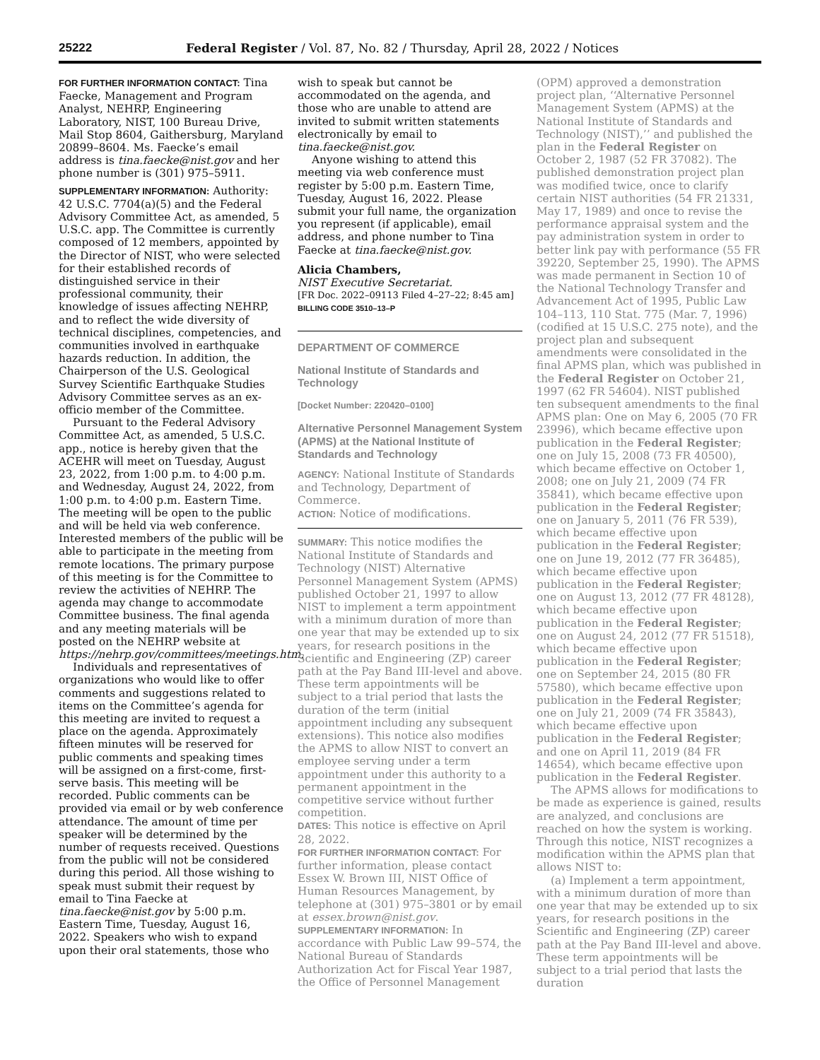25222 Federal Register / Vol. 87, No. 82 / Thursday, April 28, 2022 / Notices
FOR FURTHER INFORMATION CONTACT: Tina Faecke, Management and Program Analyst, NEHRP, Engineering Laboratory, NIST, 100 Bureau Drive, Mail Stop 8604, Gaithersburg, Maryland 20899–8604. Ms. Faecke’s email address is tina.faecke@nist.gov and her phone number is (301) 975–5911.
SUPPLEMENTARY INFORMATION: Authority: 42 U.S.C. 7704(a)(5) and the Federal Advisory Committee Act, as amended, 5 U.S.C. app. The Committee is currently composed of 12 members, appointed by the Director of NIST, who were selected for their established records of distinguished service in their professional community, their knowledge of issues affecting NEHRP, and to reflect the wide diversity of technical disciplines, competencies, and communities involved in earthquake hazards reduction. In addition, the Chairperson of the U.S. Geological Survey Scientific Earthquake Studies Advisory Committee serves as an ex-officio member of the Committee.
Pursuant to the Federal Advisory Committee Act, as amended, 5 U.S.C. app., notice is hereby given that the ACEHR will meet on Tuesday, August 23, 2022, from 1:00 p.m. to 4:00 p.m. and Wednesday, August 24, 2022, from 1:00 p.m. to 4:00 p.m. Eastern Time. The meeting will be open to the public and will be held via web conference. Interested members of the public will be able to participate in the meeting from remote locations. The primary purpose of this meeting is for the Committee to review the activities of NEHRP. The agenda may change to accommodate Committee business. The final agenda and any meeting materials will be posted on the NEHRP website at https://nehrp.gov/committees/meetings.htm.
Individuals and representatives of organizations who would like to offer comments and suggestions related to items on the Committee’s agenda for this meeting are invited to request a place on the agenda. Approximately fifteen minutes will be reserved for public comments and speaking times will be assigned on a first-come, first-serve basis. This meeting will be recorded. Public comments can be provided via email or by web conference attendance. The amount of time per speaker will be determined by the number of requests received. Questions from the public will not be considered during this period. All those wishing to speak must submit their request by email to Tina Faecke at tina.faecke@nist.gov by 5:00 p.m. Eastern Time, Tuesday, August 16, 2022. Speakers who wish to expand upon their oral statements, those who
wish to speak but cannot be accommodated on the agenda, and those who are unable to attend are invited to submit written statements electronically by email to tina.faecke@nist.gov.
Anyone wishing to attend this meeting via web conference must register by 5:00 p.m. Eastern Time, Tuesday, August 16, 2022. Please submit your full name, the organization you represent (if applicable), email address, and phone number to Tina Faecke at tina.faecke@nist.gov.
Alicia Chambers,
NIST Executive Secretariat.
[FR Doc. 2022–09113 Filed 4–27–22; 8:45 am]
BILLING CODE 3510–13–P
DEPARTMENT OF COMMERCE
National Institute of Standards and Technology
[Docket Number: 220420–0100]
Alternative Personnel Management System (APMS) at the National Institute of Standards and Technology
AGENCY: National Institute of Standards and Technology, Department of Commerce.
ACTION: Notice of modifications.
SUMMARY: This notice modifies the National Institute of Standards and Technology (NIST) Alternative Personnel Management System (APMS) published October 21, 1997 to allow NIST to implement a term appointment with a minimum duration of more than one year that may be extended up to six years, for research positions in the Scientific and Engineering (ZP) career path at the Pay Band III-level and above. These term appointments will be subject to a trial period that lasts the duration of the term (initial appointment including any subsequent extensions). This notice also modifies the APMS to allow NIST to convert an employee serving under a term appointment under this authority to a permanent appointment in the competitive service without further competition.
DATES: This notice is effective on April 28, 2022.
FOR FURTHER INFORMATION CONTACT: For further information, please contact Essex W. Brown III, NIST Office of Human Resources Management, by telephone at (301) 975–3801 or by email at essex.brown@nist.gov.
SUPPLEMENTARY INFORMATION: In accordance with Public Law 99–574, the National Bureau of Standards Authorization Act for Fiscal Year 1987, the Office of Personnel Management
(OPM) approved a demonstration project plan, ‘‘Alternative Personnel Management System (APMS) at the National Institute of Standards and Technology (NIST),’’ and published the plan in the Federal Register on October 2, 1987 (52 FR 37082). The published demonstration project plan was modified twice, once to clarify certain NIST authorities (54 FR 21331, May 17, 1989) and once to revise the performance appraisal system and the pay administration system in order to better link pay with performance (55 FR 39220, September 25, 1990). The APMS was made permanent in Section 10 of the National Technology Transfer and Advancement Act of 1995, Public Law 104–113, 110 Stat. 775 (Mar. 7, 1996) (codified at 15 U.S.C. 275 note), and the project plan and subsequent amendments were consolidated in the final APMS plan, which was published in the Federal Register on October 21, 1997 (62 FR 54604). NIST published ten subsequent amendments to the final APMS plan: One on May 6, 2005 (70 FR 23996), which became effective upon publication in the Federal Register; one on July 15, 2008 (73 FR 40500), which became effective on October 1, 2008; one on July 21, 2009 (74 FR 35841), which became effective upon publication in the Federal Register; one on January 5, 2011 (76 FR 539), which became effective upon publication in the Federal Register; one on June 19, 2012 (77 FR 36485), which became effective upon publication in the Federal Register; one on August 13, 2012 (77 FR 48128), which became effective upon publication in the Federal Register; one on August 24, 2012 (77 FR 51518), which became effective upon publication in the Federal Register; one on September 24, 2015 (80 FR 57580), which became effective upon publication in the Federal Register; one on July 21, 2009 (74 FR 35843), which became effective upon publication in the Federal Register; and one on April 11, 2019 (84 FR 14654), which became effective upon publication in the Federal Register.
The APMS allows for modifications to be made as experience is gained, results are analyzed, and conclusions are reached on how the system is working. Through this notice, NIST recognizes a modification within the APMS plan that allows NIST to:
(a) Implement a term appointment, with a minimum duration of more than one year that may be extended up to six years, for research positions in the Scientific and Engineering (ZP) career path at the Pay Band III-level and above. These term appointments will be subject to a trial period that lasts the duration